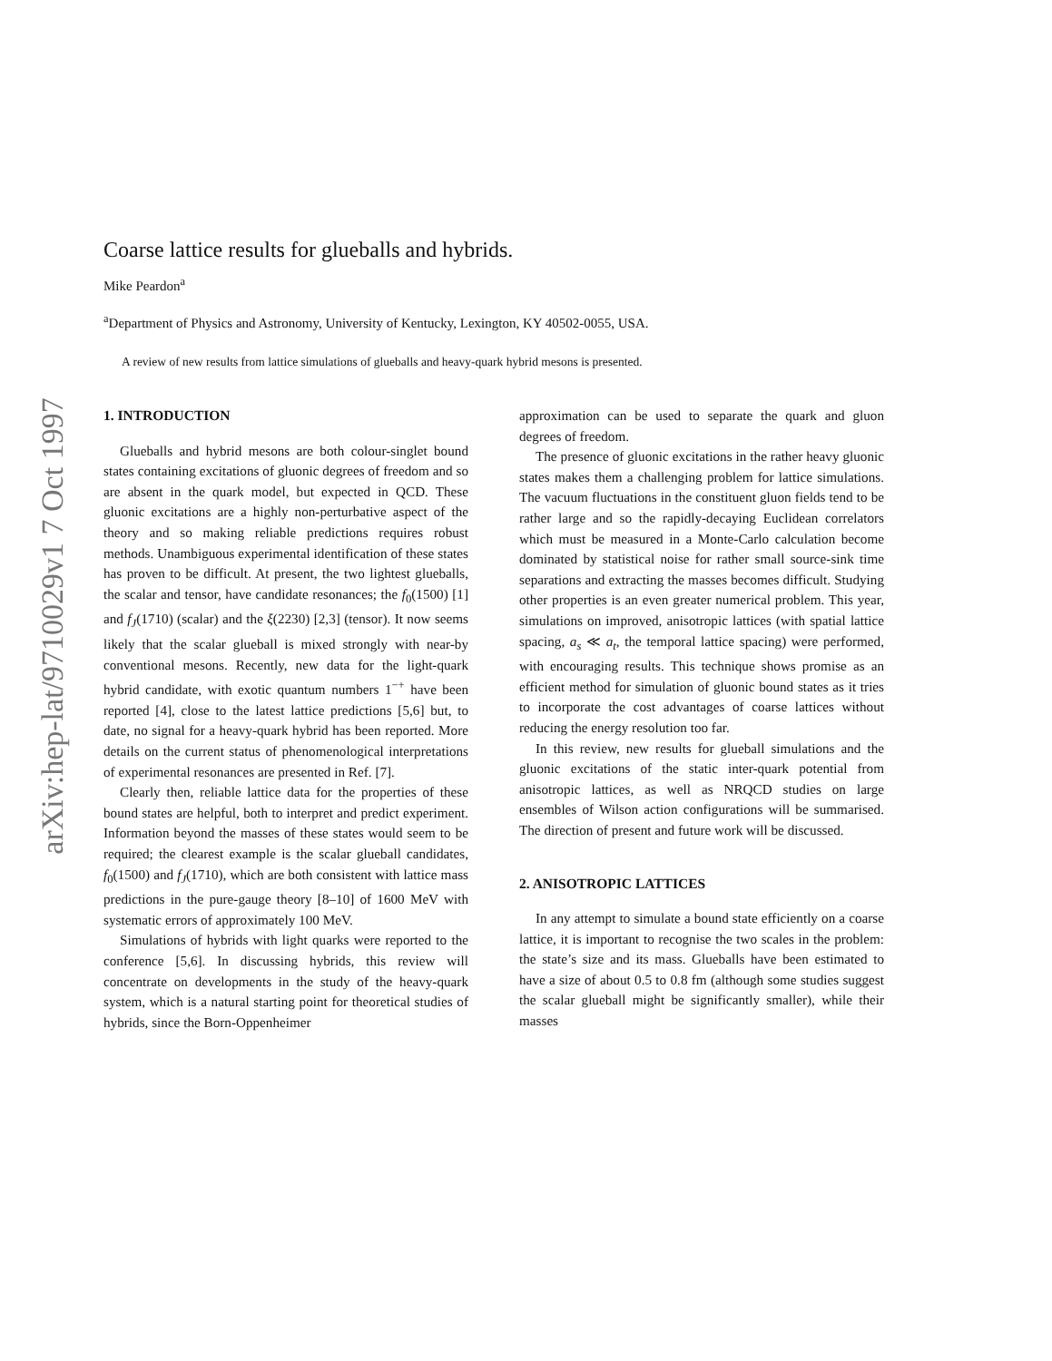arXiv:hep-lat/9710029v1 7 Oct 1997
Coarse lattice results for glueballs and hybrids.
Mike Peardon<sup>a</sup>
<sup>a</sup> Department of Physics and Astronomy, University of Kentucky, Lexington, KY 40502-0055, USA.
A review of new results from lattice simulations of glueballs and heavy-quark hybrid mesons is presented.
1. INTRODUCTION
Glueballs and hybrid mesons are both colour-singlet bound states containing excitations of gluonic degrees of freedom and so are absent in the quark model, but expected in QCD. These gluonic excitations are a highly non-perturbative aspect of the theory and so making reliable predictions requires robust methods. Unambiguous experimental identification of these states has proven to be difficult. At present, the two lightest glueballs, the scalar and tensor, have candidate resonances; the f<sub>0</sub>(1500) [1] and f<sub>J</sub>(1710) (scalar) and the ξ(2230) [2,3] (tensor). It now seems likely that the scalar glueball is mixed strongly with near-by conventional mesons. Recently, new data for the light-quark hybrid candidate, with exotic quantum numbers 1<sup>−+</sup> have been reported [4], close to the latest lattice predictions [5,6] but, to date, no signal for a heavy-quark hybrid has been reported. More details on the current status of phenomenological interpretations of experimental resonances are presented in Ref. [7].
Clearly then, reliable lattice data for the properties of these bound states are helpful, both to interpret and predict experiment. Information beyond the masses of these states would seem to be required; the clearest example is the scalar glueball candidates, f<sub>0</sub>(1500) and f<sub>J</sub>(1710), which are both consistent with lattice mass predictions in the pure-gauge theory [8–10] of 1600 MeV with systematic errors of approximately 100 MeV.
Simulations of hybrids with light quarks were reported to the conference [5,6]. In discussing hybrids, this review will concentrate on developments in the study of the heavy-quark system, which is a natural starting point for theoretical studies of hybrids, since the Born-Oppenheimer
approximation can be used to separate the quark and gluon degrees of freedom.
The presence of gluonic excitations in the rather heavy gluonic states makes them a challenging problem for lattice simulations. The vacuum fluctuations in the constituent gluon fields tend to be rather large and so the rapidly-decaying Euclidean correlators which must be measured in a Monte-Carlo calculation become dominated by statistical noise for rather small source-sink time separations and extracting the masses becomes difficult. Studying other properties is an even greater numerical problem. This year, simulations on improved, anisotropic lattices (with spatial lattice spacing, a<sub>s</sub> ≪ a<sub>t</sub>, the temporal lattice spacing) were performed, with encouraging results. This technique shows promise as an efficient method for simulation of gluonic bound states as it tries to incorporate the cost advantages of coarse lattices without reducing the energy resolution too far.
In this review, new results for glueball simulations and the gluonic excitations of the static inter-quark potential from anisotropic lattices, as well as NRQCD studies on large ensembles of Wilson action configurations will be summarised. The direction of present and future work will be discussed.
2. ANISOTROPIC LATTICES
In any attempt to simulate a bound state efficiently on a coarse lattice, it is important to recognise the two scales in the problem: the state’s size and its mass. Glueballs have been estimated to have a size of about 0.5 to 0.8 fm (although some studies suggest the scalar glueball might be significantly smaller), while their masses